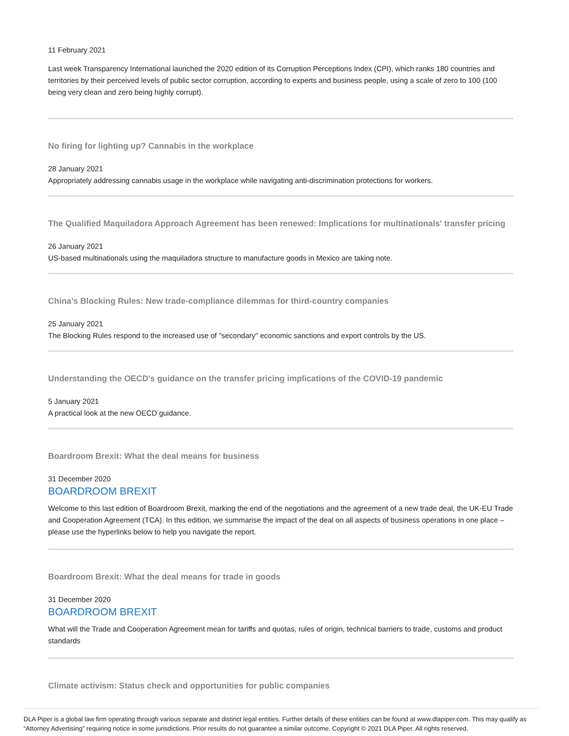11 February 2021
Last week Transparency International launched the 2020 edition of its Corruption Perceptions Index (CPI), which ranks 180 countries and territories by their perceived levels of public sector corruption, according to experts and business people, using a scale of zero to 100 (100 being very clean and zero being highly corrupt).
No firing for lighting up? Cannabis in the workplace
28 January 2021
Appropriately addressing cannabis usage in the workplace while navigating anti-discrimination protections for workers.
The Qualified Maquiladora Approach Agreement has been renewed: Implications for multinationals' transfer pricing
26 January 2021
US-based multinationals using the maquiladora structure to manufacture goods in Mexico are taking note.
China’s Blocking Rules: New trade-compliance dilemmas for third-country companies
25 January 2021
The Blocking Rules respond to the increased use of "secondary" economic sanctions and export controls by the US.
Understanding the OECD's guidance on the transfer pricing implications of the COVID-19 pandemic
5 January 2021
A practical look at the new OECD guidance.
Boardroom Brexit: What the deal means for business
31 December 2020
BOARDROOM BREXIT
Welcome to this last edition of Boardroom Brexit, marking the end of the negotiations and the agreement of a new trade deal, the UK-EU Trade and Cooperation Agreement (TCA). In this edition, we summarise the impact of the deal on all aspects of business operations in one place – please use the hyperlinks below to help you navigate the report.
Boardroom Brexit: What the deal means for trade in goods
31 December 2020
BOARDROOM BREXIT
What will the Trade and Cooperation Agreement mean for tariffs and quotas, rules of origin, technical barriers to trade, customs and product standards
Climate activism: Status check and opportunities for public companies
DLA Piper is a global law firm operating through various separate and distinct legal entities. Further details of these entities can be found at www.dlapiper.com. This may qualify as “Attorney Advertising” requiring notice in some jurisdictions. Prior results do not guarantee a similar outcome. Copyright © 2021 DLA Piper. All rights reserved.